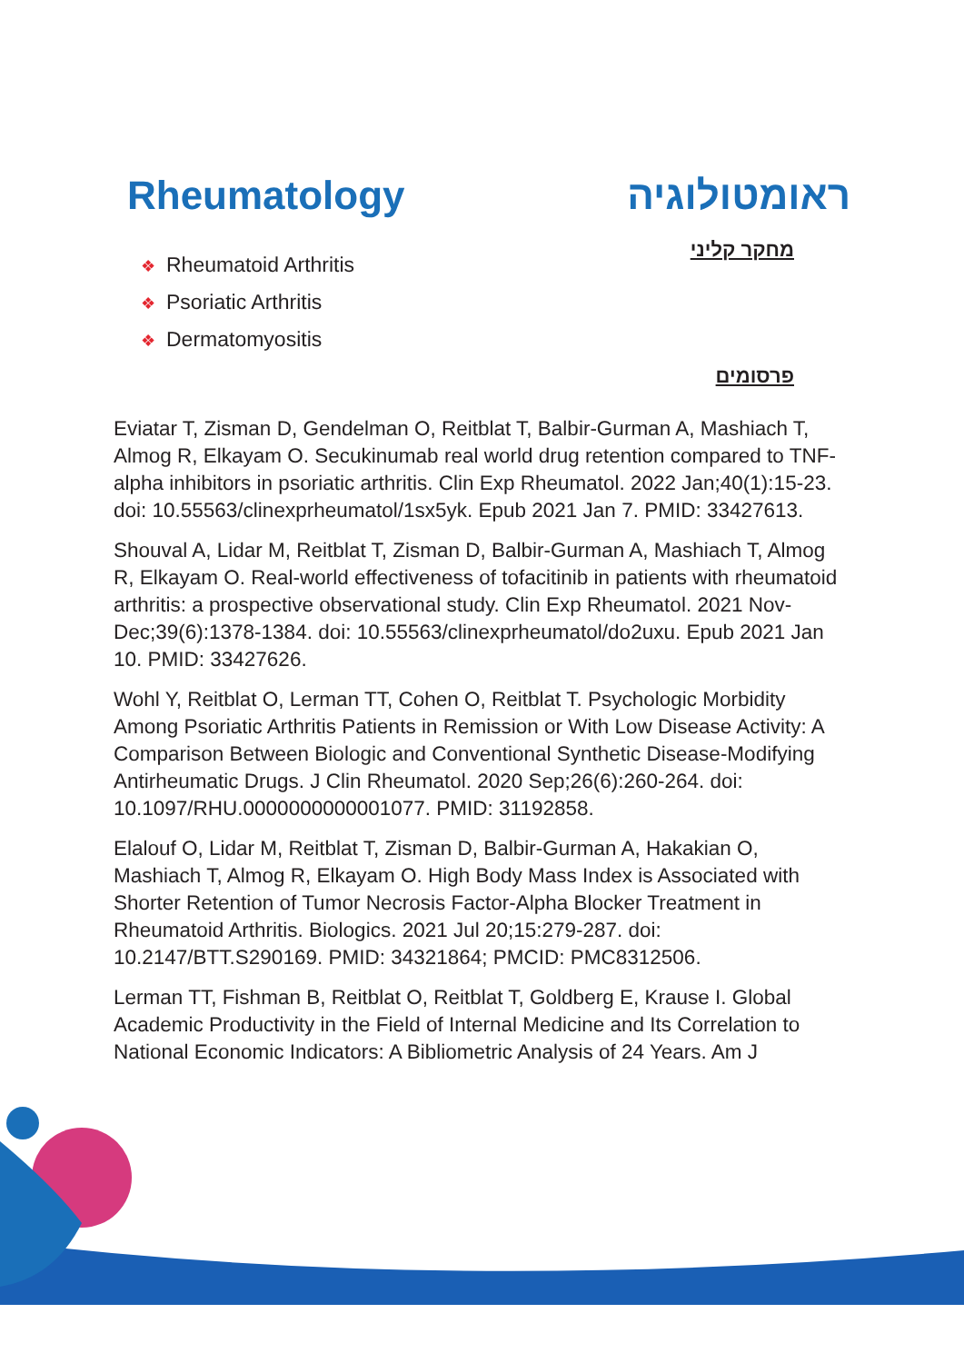Rheumatology ראומטולוגיה
❖ Rheumatoid Arthritis
❖ Psoriatic Arthritis
❖ Dermatomyositis
מחקר קליני
פרסומים
Eviatar T, Zisman D, Gendelman O, Reitblat T, Balbir-Gurman A, Mashiach T, Almog R, Elkayam O. Secukinumab real world drug retention compared to TNF-alpha inhibitors in psoriatic arthritis. Clin Exp Rheumatol. 2022 Jan;40(1):15-23. doi: 10.55563/clinexprheumatol/1sx5yk. Epub 2021 Jan 7. PMID: 33427613.
Shouval A, Lidar M, Reitblat T, Zisman D, Balbir-Gurman A, Mashiach T, Almog R, Elkayam O. Real-world effectiveness of tofacitinib in patients with rheumatoid arthritis: a prospective observational study. Clin Exp Rheumatol. 2021 Nov-Dec;39(6):1378-1384. doi: 10.55563/clinexprheumatol/do2uxu. Epub 2021 Jan 10. PMID: 33427626.
Wohl Y, Reitblat O, Lerman TT, Cohen O, Reitblat T. Psychologic Morbidity Among Psoriatic Arthritis Patients in Remission or With Low Disease Activity: A Comparison Between Biologic and Conventional Synthetic Disease-Modifying Antirheumatic Drugs. J Clin Rheumatol. 2020 Sep;26(6):260-264. doi: 10.1097/RHU.0000000000001077. PMID: 31192858.
Elalouf O, Lidar M, Reitblat T, Zisman D, Balbir-Gurman A, Hakakian O, Mashiach T, Almog R, Elkayam O. High Body Mass Index is Associated with Shorter Retention of Tumor Necrosis Factor-Alpha Blocker Treatment in Rheumatoid Arthritis. Biologics. 2021 Jul 20;15:279-287. doi: 10.2147/BTT.S290169. PMID: 34321864; PMCID: PMC8312506.
Lerman TT, Fishman B, Reitblat O, Reitblat T, Goldberg E, Krause I. Global Academic Productivity in the Field of Internal Medicine and Its Correlation to National Economic Indicators: A Bibliometric Analysis of 24 Years. Am J